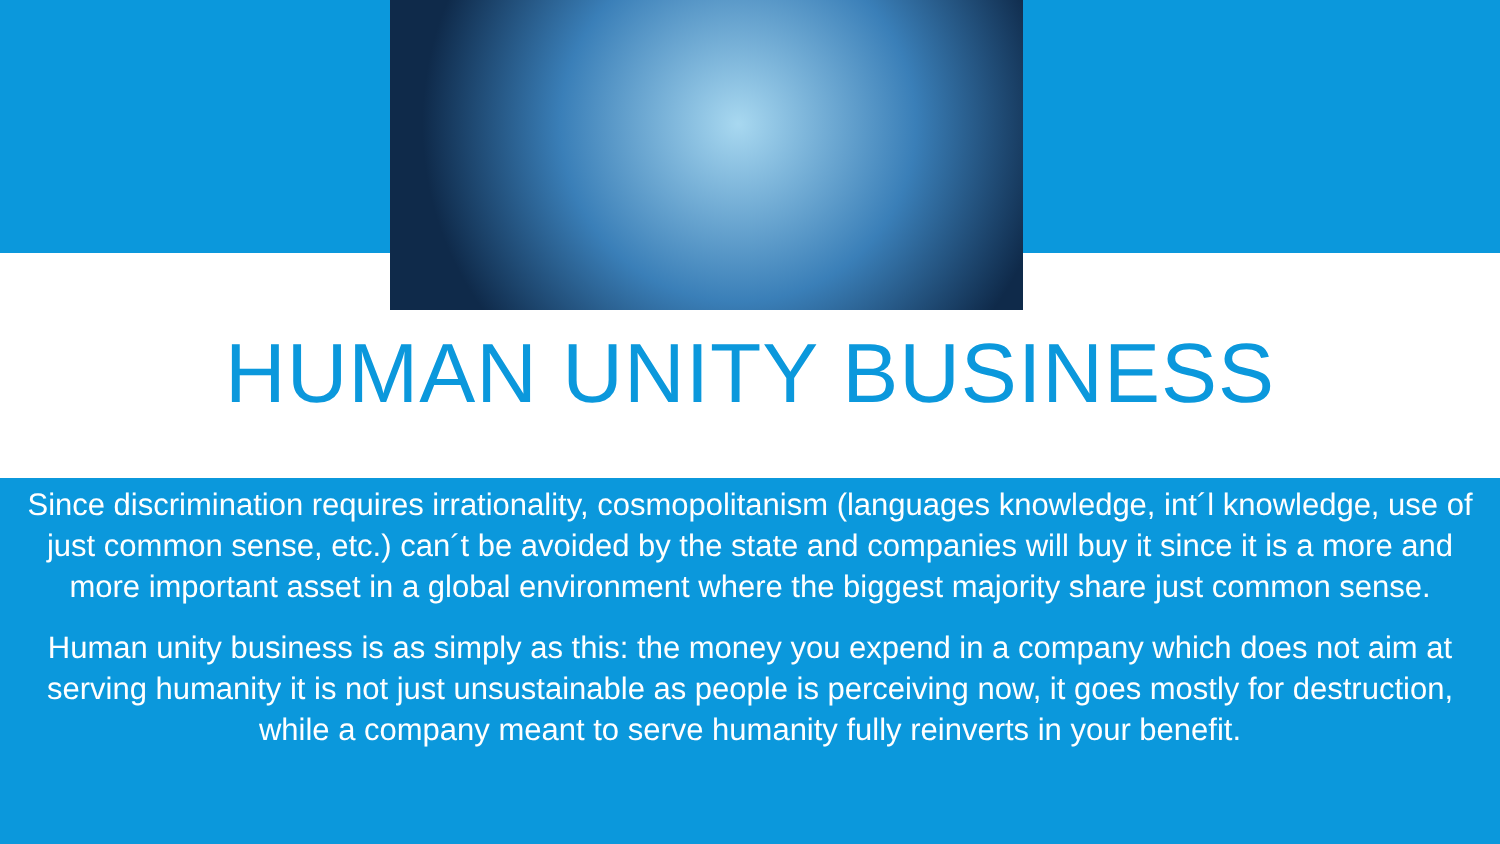HUMAN UNITY BUSINESS
Since discrimination requires irrationality, cosmopolitanism (languages knowledge, int´l knowledge, use of just common sense, etc.) can´t be avoided by the state and companies will buy it since it is a more and more important asset in a global environment where the biggest majority share just common sense.
Human unity business is as simply as this: the money you expend in a company which does not aim at serving humanity it is not just unsustainable as people is perceiving now, it goes mostly for destruction, while a company meant to serve humanity fully reinverts in your benefit.